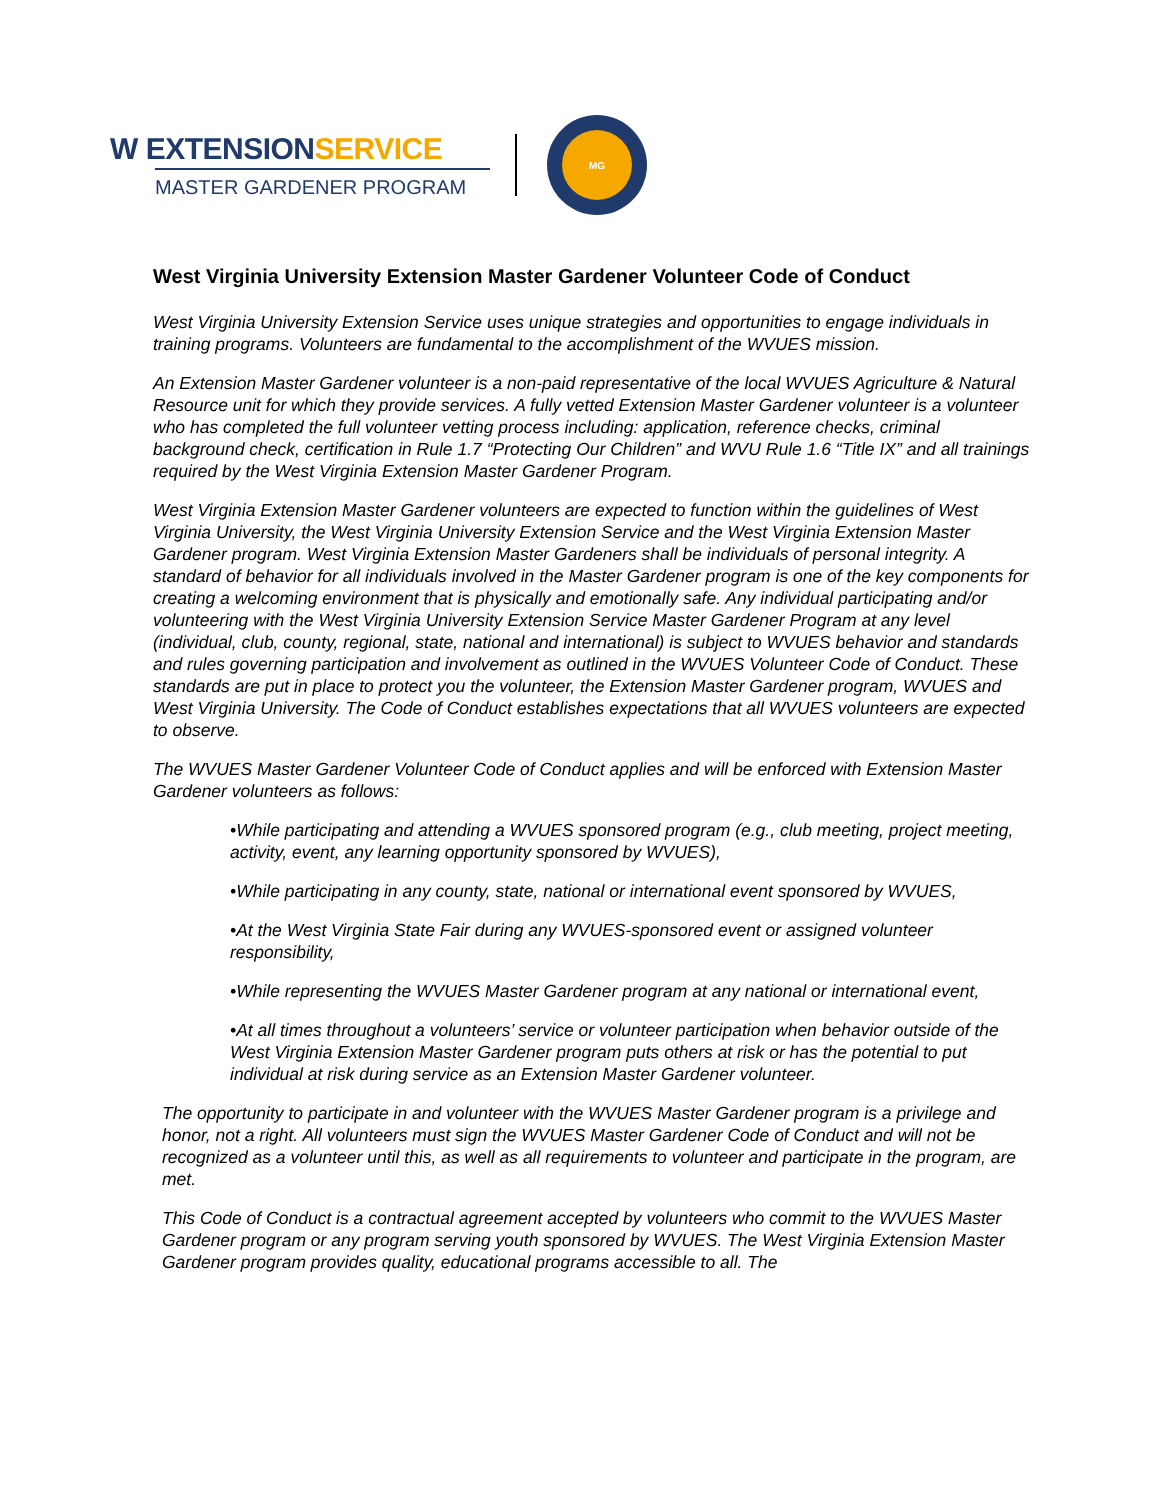W EXTENSIONSERVICE
MASTER GARDENER PROGRAM
MG
West Virginia University Extension Master Gardener Volunteer Code of Conduct
West Virginia University Extension Service uses unique strategies and opportunities to engage individuals in training programs. Volunteers are fundamental to the accomplishment of the WVUES mission.
An Extension Master Gardener volunteer is a non-paid representative of the local WVUES Agriculture & Natural Resource unit for which they provide services. A fully vetted Extension Master Gardener volunteer is a volunteer who has completed the full volunteer vetting process including: application, reference checks, criminal background check, certification in Rule 1.7 “Protecting Our Children” and WVU Rule 1.6 “Title IX” and all trainings required by the West Virginia Extension Master Gardener Program.
West Virginia Extension Master Gardener volunteers are expected to function within the guidelines of West Virginia University, the West Virginia University Extension Service and the West Virginia Extension Master Gardener program. West Virginia Extension Master Gardeners shall be individuals of personal integrity. A standard of behavior for all individuals involved in the Master Gardener program is one of the key components for creating a welcoming environment that is physically and emotionally safe. Any individual participating and/or volunteering with the West Virginia University Extension Service Master Gardener Program at any level (individual, club, county, regional, state, national and international) is subject to WVUES behavior and standards and rules governing participation and involvement as outlined in the WVUES Volunteer Code of Conduct. These standards are put in place to protect you the volunteer, the Extension Master Gardener program, WVUES and West Virginia University. The Code of Conduct establishes expectations that all WVUES volunteers are expected to observe.
The WVUES Master Gardener Volunteer Code of Conduct applies and will be enforced with Extension Master Gardener volunteers as follows:
•While participating and attending a WVUES sponsored program (e.g., club meeting, project meeting, activity, event, any learning opportunity sponsored by WVUES),
•While participating in any county, state, national or international event sponsored by WVUES,
•At the West Virginia State Fair during any WVUES-sponsored event or assigned volunteer responsibility,
•While representing the WVUES Master Gardener program at any national or international event,
•At all times throughout a volunteers’ service or volunteer participation when behavior outside of the West Virginia Extension Master Gardener program puts others at risk or has the potential to put individual at risk during service as an Extension Master Gardener volunteer.
The opportunity to participate in and volunteer with the WVUES Master Gardener program is a privilege and honor, not a right. All volunteers must sign the WVUES Master Gardener Code of Conduct and will not be recognized as a volunteer until this, as well as all requirements to volunteer and participate in the program, are met.
This Code of Conduct is a contractual agreement accepted by volunteers who commit to the WVUES Master Gardener program or any program serving youth sponsored by WVUES. The West Virginia Extension Master Gardener program provides quality, educational programs accessible to all. The